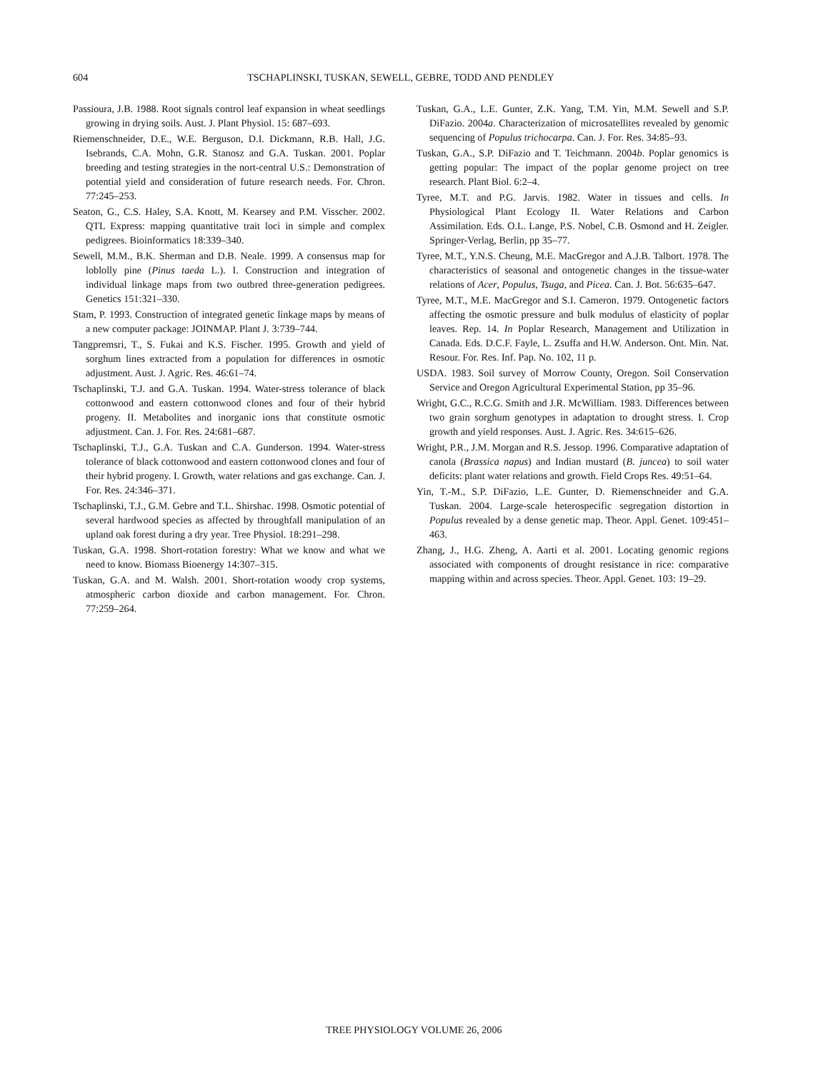604 TSCHAPLINSKI, TUSKAN, SEWELL, GEBRE, TODD AND PENDLEY
Passioura, J.B. 1988. Root signals control leaf expansion in wheat seedlings growing in drying soils. Aust. J. Plant Physiol. 15: 687–693.
Riemenschneider, D.E., W.E. Berguson, D.I. Dickmann, R.B. Hall, J.G. Isebrands, C.A. Mohn, G.R. Stanosz and G.A. Tuskan. 2001. Poplar breeding and testing strategies in the nort-central U.S.: Demonstration of potential yield and consideration of future research needs. For. Chron. 77:245–253.
Seaton, G., C.S. Haley, S.A. Knott, M. Kearsey and P.M. Visscher. 2002. QTL Express: mapping quantitative trait loci in simple and complex pedigrees. Bioinformatics 18:339–340.
Sewell, M.M., B.K. Sherman and D.B. Neale. 1999. A consensus map for loblolly pine (Pinus taeda L.). I. Construction and integration of individual linkage maps from two outbred three-generation pedigrees. Genetics 151:321–330.
Stam, P. 1993. Construction of integrated genetic linkage maps by means of a new computer package: JOINMAP. Plant J. 3:739–744.
Tangpremsri, T., S. Fukai and K.S. Fischer. 1995. Growth and yield of sorghum lines extracted from a population for differences in osmotic adjustment. Aust. J. Agric. Res. 46:61–74.
Tschaplinski, T.J. and G.A. Tuskan. 1994. Water-stress tolerance of black cottonwood and eastern cottonwood clones and four of their hybrid progeny. II. Metabolites and inorganic ions that constitute osmotic adjustment. Can. J. For. Res. 24:681–687.
Tschaplinski, T.J., G.A. Tuskan and C.A. Gunderson. 1994. Water-stress tolerance of black cottonwood and eastern cottonwood clones and four of their hybrid progeny. I. Growth, water relations and gas exchange. Can. J. For. Res. 24:346–371.
Tschaplinski, T.J., G.M. Gebre and T.L. Shirshac. 1998. Osmotic potential of several hardwood species as affected by throughfall manipulation of an upland oak forest during a dry year. Tree Physiol. 18:291–298.
Tuskan, G.A. 1998. Short-rotation forestry: What we know and what we need to know. Biomass Bioenergy 14:307–315.
Tuskan, G.A. and M. Walsh. 2001. Short-rotation woody crop systems, atmospheric carbon dioxide and carbon management. For. Chron. 77:259–264.
Tuskan, G.A., L.E. Gunter, Z.K. Yang, T.M. Yin, M.M. Sewell and S.P. DiFazio. 2004a. Characterization of microsatellites revealed by genomic sequencing of Populus trichocarpa. Can. J. For. Res. 34:85–93.
Tuskan, G.A., S.P. DiFazio and T. Teichmann. 2004b. Poplar genomics is getting popular: The impact of the poplar genome project on tree research. Plant Biol. 6:2–4.
Tyree, M.T. and P.G. Jarvis. 1982. Water in tissues and cells. In Physiological Plant Ecology II. Water Relations and Carbon Assimilation. Eds. O.L. Lange, P.S. Nobel, C.B. Osmond and H. Zeigler. Springer-Verlag, Berlin, pp 35–77.
Tyree, M.T., Y.N.S. Cheung, M.E. MacGregor and A.J.B. Talbort. 1978. The characteristics of seasonal and ontogenetic changes in the tissue-water relations of Acer, Populus, Tsuga, and Picea. Can. J. Bot. 56:635–647.
Tyree, M.T., M.E. MacGregor and S.I. Cameron. 1979. Ontogenetic factors affecting the osmotic pressure and bulk modulus of elasticity of poplar leaves. Rep. 14. In Poplar Research, Management and Utilization in Canada. Eds. D.C.F. Fayle, L. Zsuffa and H.W. Anderson. Ont. Min. Nat. Resour. For. Res. Inf. Pap. No. 102, 11 p.
USDA. 1983. Soil survey of Morrow County, Oregon. Soil Conservation Service and Oregon Agricultural Experimental Station, pp 35–96.
Wright, G.C., R.C.G. Smith and J.R. McWilliam. 1983. Differences between two grain sorghum genotypes in adaptation to drought stress. I. Crop growth and yield responses. Aust. J. Agric. Res. 34:615–626.
Wright, P.R., J.M. Morgan and R.S. Jessop. 1996. Comparative adaptation of canola (Brassica napus) and Indian mustard (B. juncea) to soil water deficits: plant water relations and growth. Field Crops Res. 49:51–64.
Yin, T.-M., S.P. DiFazio, L.E. Gunter, D. Riemenschneider and G.A. Tuskan. 2004. Large-scale heterospecific segregation distortion in Populus revealed by a dense genetic map. Theor. Appl. Genet. 109:451–463.
Zhang, J., H.G. Zheng, A. Aarti et al. 2001. Locating genomic regions associated with components of drought resistance in rice: comparative mapping within and across species. Theor. Appl. Genet. 103: 19–29.
TREE PHYSIOLOGY VOLUME 26, 2006